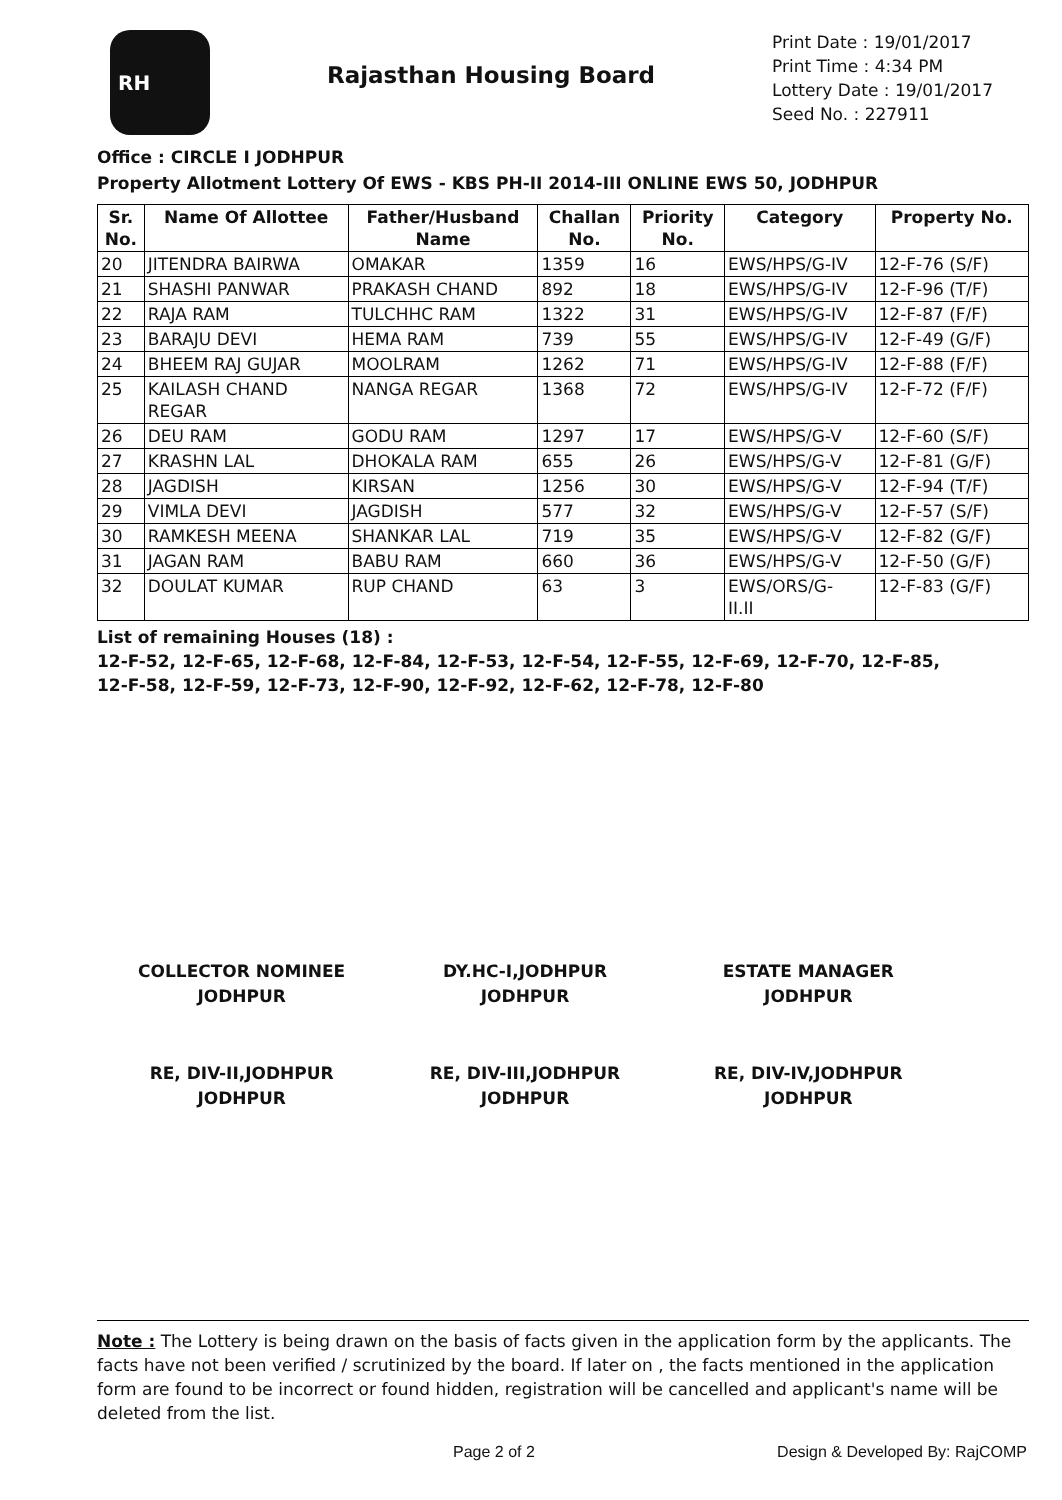RH
Rajasthan Housing Board
Print Date : 19/01/2017
Print Time : 4:34 PM
Lottery Date : 19/01/2017
Seed No. : 227911
Office : CIRCLE I JODHPUR
Property Allotment Lottery Of EWS - KBS PH-II 2014-III ONLINE EWS 50, JODHPUR
| Sr. No. | Name Of Allottee | Father/Husband Name | Challan No. | Priority No. | Category | Property No. |
| --- | --- | --- | --- | --- | --- | --- |
| 20 | JITENDRA BAIRWA | OMAKAR | 1359 | 16 | EWS/HPS/G-IV | 12-F-76 (S/F) |
| 21 | SHASHI PANWAR | PRAKASH CHAND | 892 | 18 | EWS/HPS/G-IV | 12-F-96 (T/F) |
| 22 | RAJA RAM | TULCHHC RAM | 1322 | 31 | EWS/HPS/G-IV | 12-F-87 (F/F) |
| 23 | BARAJU DEVI | HEMA RAM | 739 | 55 | EWS/HPS/G-IV | 12-F-49 (G/F) |
| 24 | BHEEM RAJ GUJAR | MOOLRAM | 1262 | 71 | EWS/HPS/G-IV | 12-F-88 (F/F) |
| 25 | KAILASH CHAND REGAR | NANGA REGAR | 1368 | 72 | EWS/HPS/G-IV | 12-F-72 (F/F) |
| 26 | DEU RAM | GODU RAM | 1297 | 17 | EWS/HPS/G-V | 12-F-60 (S/F) |
| 27 | KRASHN LAL | DHOKALA RAM | 655 | 26 | EWS/HPS/G-V | 12-F-81 (G/F) |
| 28 | JAGDISH | KIRSAN | 1256 | 30 | EWS/HPS/G-V | 12-F-94 (T/F) |
| 29 | VIMLA DEVI | JAGDISH | 577 | 32 | EWS/HPS/G-V | 12-F-57 (S/F) |
| 30 | RAMKESH MEENA | SHANKAR LAL | 719 | 35 | EWS/HPS/G-V | 12-F-82 (G/F) |
| 31 | JAGAN RAM | BABU RAM | 660 | 36 | EWS/HPS/G-V | 12-F-50 (G/F) |
| 32 | DOULAT KUMAR | RUP CHAND | 63 | 3 | EWS/ORS/G- II.II | 12-F-83 (G/F) |
List of remaining Houses (18) :
12-F-52, 12-F-65, 12-F-68, 12-F-84, 12-F-53, 12-F-54, 12-F-55, 12-F-69, 12-F-70, 12-F-85,
12-F-58, 12-F-59, 12-F-73, 12-F-90, 12-F-92, 12-F-62, 12-F-78, 12-F-80
COLLECTOR NOMINEE
JODHPUR
DY.HC-I,JODHPUR
JODHPUR
ESTATE MANAGER
JODHPUR
RE, DIV-II,JODHPUR
JODHPUR
RE, DIV-III,JODHPUR
JODHPUR
RE, DIV-IV,JODHPUR
JODHPUR
Note : The Lottery is being drawn on the basis of facts given in the application form by the applicants. The facts have not been verified / scrutinized by the board. If later on , the facts mentioned in the application form are found to be incorrect or found hidden, registration will be cancelled and applicant's name will be deleted from the list.
Page 2 of 2 Design & Developed By: RajCOMP